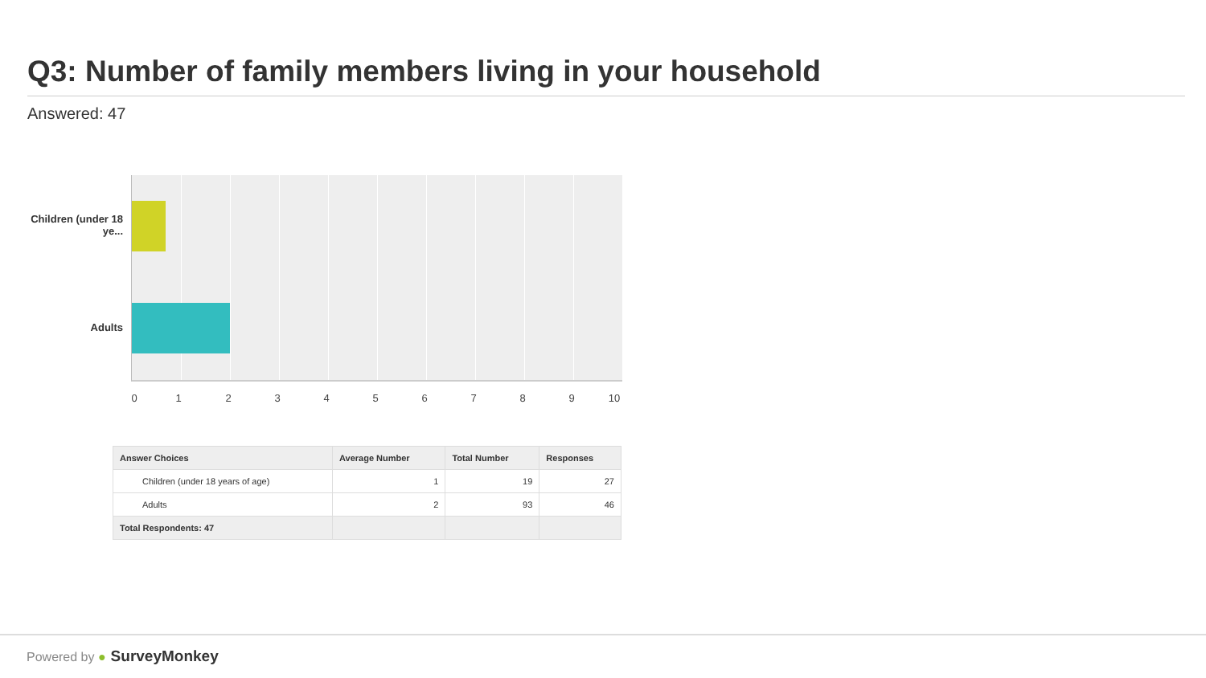Q3: Number of family members living in your household
Answered: 47
Children (under 18 ye...
Adults
0 1 2 3 4 5 6 7 8 9 10
| Answer Choices | Average Number | Total Number | Responses |
| --- | --- | --- | --- |
| Children (under 18 years of age) | 1 | 19 | 27 |
| Adults | 2 | 93 | 46 |
| Total Respondents: 47 | | | |
Powered by ● SurveyMonkey